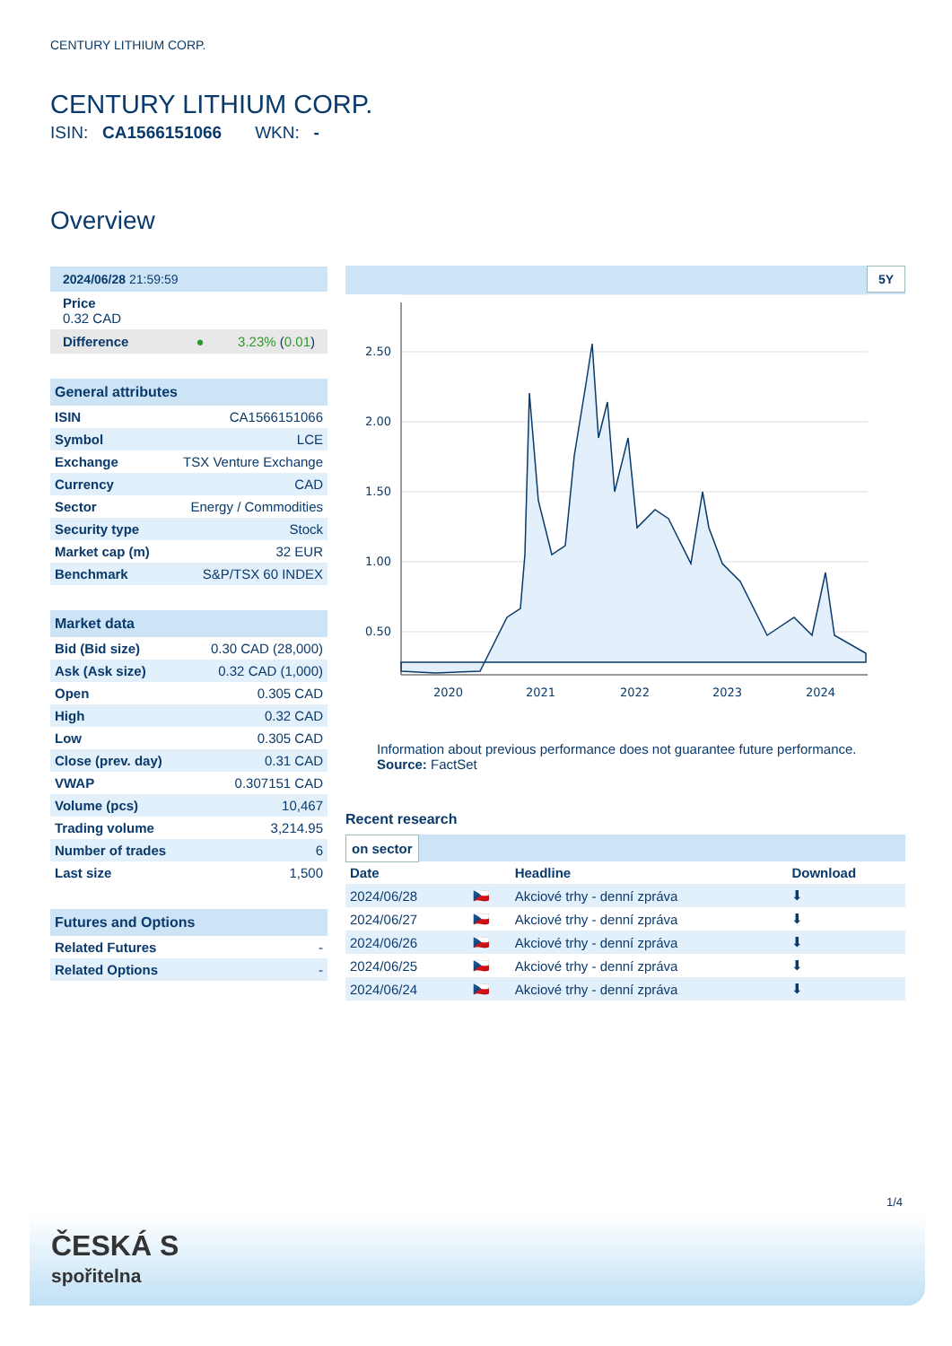CENTURY LITHIUM CORP.
CENTURY LITHIUM CORP.
ISIN: CA1566151066 WKN: -
Overview
2024/06/28 21:59:59
Price
0.32 CAD
Difference ● 3.23% (0.01)
General attributes
| ISIN | CA1566151066 |
| Symbol | LCE |
| Exchange | TSX Venture Exchange |
| Currency | CAD |
| Sector | Energy / Commodities |
| Security type | Stock |
| Market cap (m) | 32 EUR |
| Benchmark | S&P/TSX 60 INDEX |
Market data
| Bid (Bid size) | 0.30 CAD (28,000) |
| Ask (Ask size) | 0.32 CAD (1,000) |
| Open | 0.305 CAD |
| High | 0.32 CAD |
| Low | 0.305 CAD |
| Close (prev. day) | 0.31 CAD |
| VWAP | 0.307151 CAD |
| Volume (pcs) | 10,467 |
| Trading volume | 3,214.95 |
| Number of trades | 6 |
| Last size | 1,500 |
Futures and Options
| Related Futures | - |
| Related Options | - |
5Y
2.50
2.00
1.50
1.00
0.50
2020
2021
2022
2023
2024
Information about previous performance does not guarantee future performance.
Source: FactSet
Recent research
on sector
| Date | | Headline | Download |
| --- | --- | --- | --- |
| 2024/06/28 | 🇨🇿 | Akciové trhy - denní zpráva | ⬇ |
| 2024/06/27 | 🇨🇿 | Akciové trhy - denní zpráva | ⬇ |
| 2024/06/26 | 🇨🇿 | Akciové trhy - denní zpráva | ⬇ |
| 2024/06/25 | 🇨🇿 | Akciové trhy - denní zpráva | ⬇ |
| 2024/06/24 | 🇨🇿 | Akciové trhy - denní zpráva | ⬇ |
1/4
ČESKÁ S
spořitelna